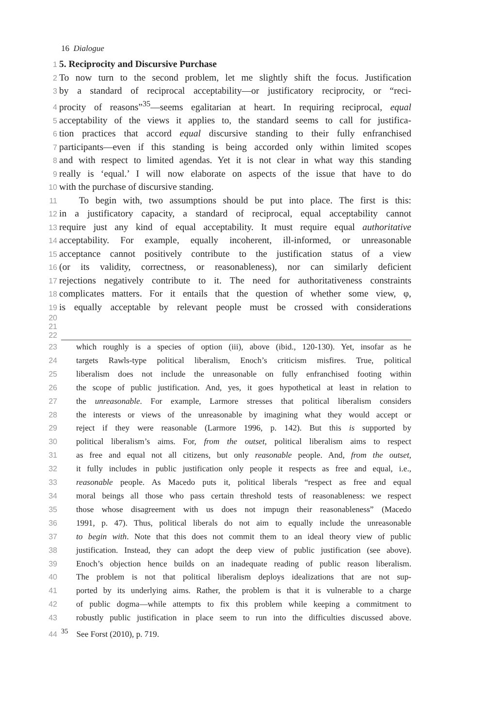16 Dialogue
1 5. Reciprocity and Discursive Purchase
2 To now turn to the second problem, let me slightly shift the focus. Justification
3 by a standard of reciprocal acceptability—or justificatory reciprocity, or “reci-
4 procity of reasons”<sup>35</sup>—seems egalitarian at heart. In requiring reciprocal, equal
5 acceptability of the views it applies to, the standard seems to call for justifica-
6 tion practices that accord equal discursive standing to their fully enfranchised
7 participants—even if this standing is being accorded only within limited scopes
8 and with respect to limited agendas. Yet it is not clear in what way this standing
9 really is ‘equal.’ I will now elaborate on aspects of the issue that have to do
10 with the purchase of discursive standing.
11 To begin with, two assumptions should be put into place. The first is this:
12 in a justificatory capacity, a standard of reciprocal, equal acceptability cannot
13 require just any kind of equal acceptability. It must require equal authoritative
14 acceptability. For example, equally incoherent, ill-informed, or unreasonable
15 acceptance cannot positively contribute to the justification status of a view
16 (or its validity, correctness, or reasonableness), nor can similarly deficient
17 rejections negatively contribute to it. The need for authoritativeness constraints
18 complicates matters. For it entails that the question of whether some view, φ,
19 is equally acceptable by relevant people must be crossed with considerations
20
21
22
23 which roughly is a species of option (iii), above (ibid., 120-130). Yet, insofar as he
24 targets Rawls-type political liberalism, Enoch’s criticism misfires. True, political
25 liberalism does not include the unreasonable on fully enfranchised footing within
26 the scope of public justification. And, yes, it goes hypothetical at least in relation to
27 the unreasonable. For example, Larmore stresses that political liberalism considers
28 the interests or views of the unreasonable by imagining what they would accept or
29 reject if they were reasonable (Larmore 1996, p. 142). But this is supported by
30 political liberalism’s aims. For, from the outset, political liberalism aims to respect
31 as free and equal not all citizens, but only reasonable people. And, from the outset,
32 it fully includes in public justification only people it respects as free and equal, i.e.,
33 reasonable people. As Macedo puts it, political liberals “respect as free and equal
34 moral beings all those who pass certain threshold tests of reasonableness: we respect
35 those whose disagreement with us does not impugn their reasonableness” (Macedo
36 1991, p. 47). Thus, political liberals do not aim to equally include the unreasonable
37 to begin with. Note that this does not commit them to an ideal theory view of public
38 justification. Instead, they can adopt the deep view of public justification (see above).
39 Enoch’s objection hence builds on an inadequate reading of public reason liberalism.
40 The problem is not that political liberalism deploys idealizations that are not sup-
41 ported by its underlying aims. Rather, the problem is that it is vulnerable to a charge
42 of public dogma—while attempts to fix this problem while keeping a commitment to
43 robustly public justification in place seem to run into the difficulties discussed above.
44<sup>35</sup> See Forst (2010), p. 719.